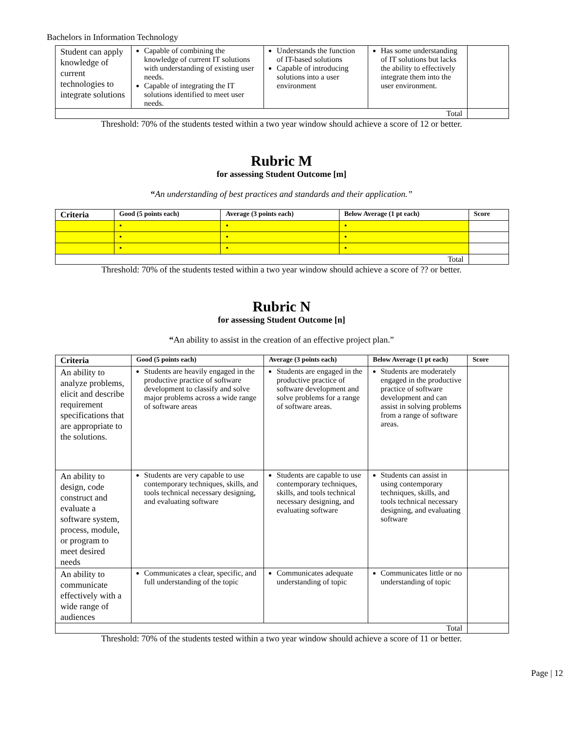Bachelors in Information Technology
| Student can apply knowledge of current technologies to integrate solutions | Capable of combining the knowledge of current IT solutions with understanding of existing user needs. Capable of integrating the IT solutions identified to meet user needs. | Understands the function of IT-based solutions Capable of introducing solutions into a user environment | Has some understanding of IT solutions but lacks the ability to effectively integrate them into the user environment. | |
| Total | | | | |
Threshold: 70% of the students tested within a two year window should achieve a score of 12 or better.
Rubric M
for assessing Student Outcome [m]
“An understanding of best practices and standards and their application.”
| Criteria | Good (5 points each) | Average (3 points each) | Below Average (1 pt each) | Score |
| --- | --- | --- | --- | --- |
| | • | • | • | |
| | • | • | • | |
| | • | • | • | |
| Total | | | | |
Threshold: 70% of the students tested within a two year window should achieve a score of ?? or better.
Rubric N
for assessing Student Outcome [n]
“An ability to assist in the creation of an effective project plan.”
| Criteria | Good (5 points each) | Average (3 points each) | Below Average (1 pt each) | Score |
| --- | --- | --- | --- | --- |
| An ability to analyze problems, elicit and describe requirement specifications that are appropriate to the solutions. | Students are heavily engaged in the productive practice of software development to classify and solve major problems across a wide range of software areas | Students are engaged in the productive practice of software development and solve problems for a range of software areas. | Students are moderately engaged in the productive practice of software development and can assist in solving problems from a range of software areas. | |
| An ability to design, code construct and evaluate a software system, process, module, or program to meet desired needs | Students are very capable to use contemporary techniques, skills, and tools technical necessary designing, and evaluating software | Students are capable to use contemporary techniques, skills, and tools technical necessary designing, and evaluating software | Students can assist in using contemporary techniques, skills, and tools technical necessary designing, and evaluating software | |
| An ability to communicate effectively with a wide range of audiences | Communicates a clear, specific, and full understanding of the topic | Communicates adequate understanding of topic | Communicates little or no understanding of topic | |
| Total | | | | |
Threshold: 70% of the students tested within a two year window should achieve a score of 11 or better.
Page | 12